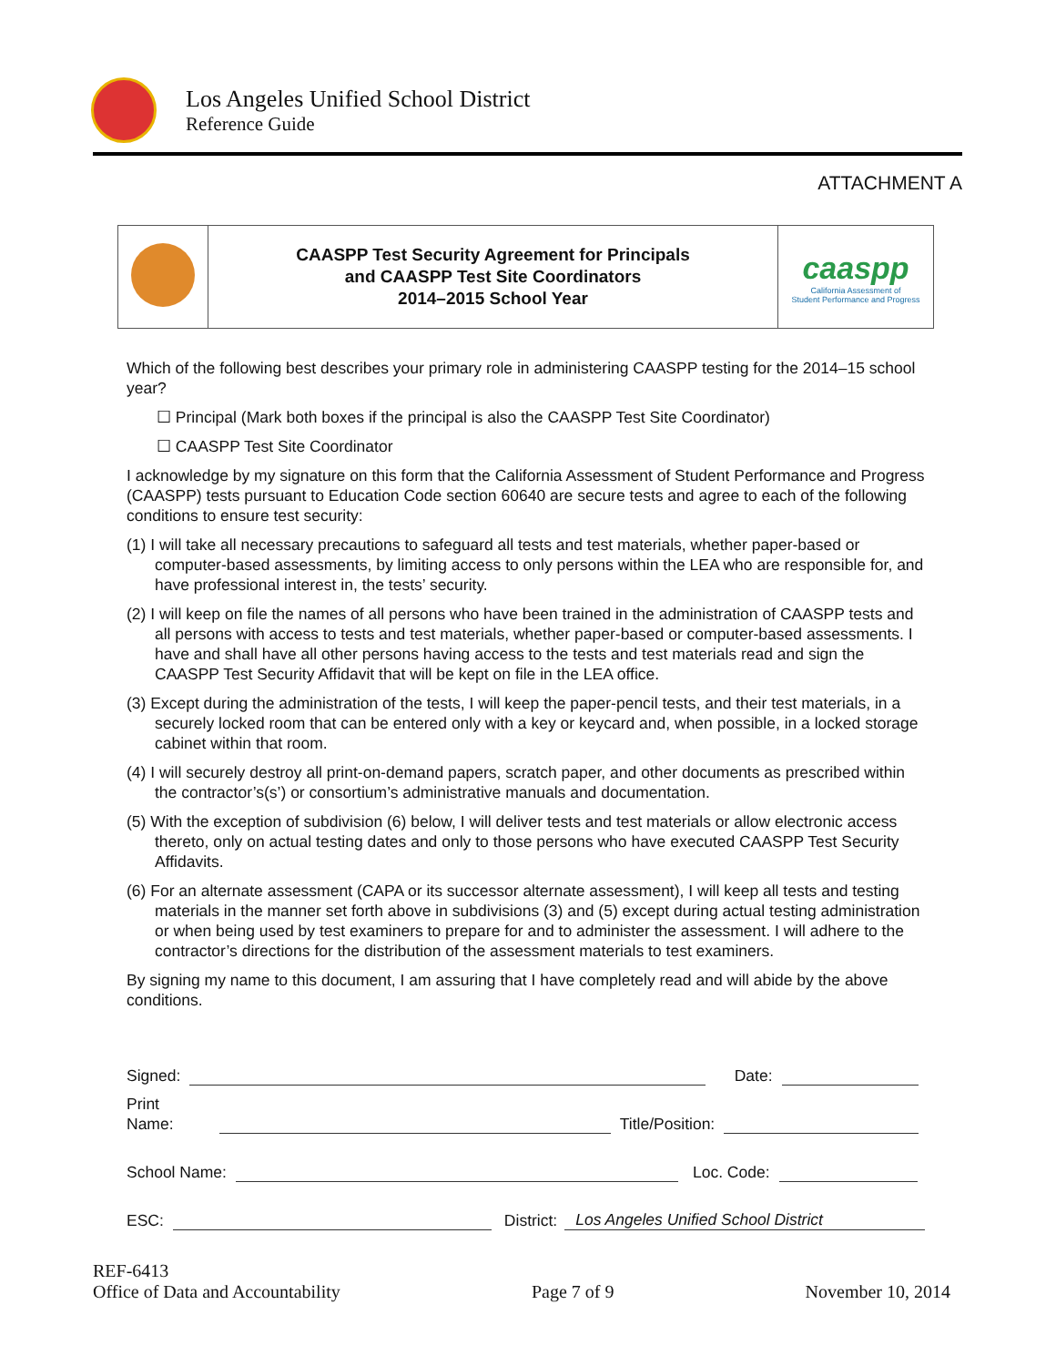Los Angeles Unified School District
Reference Guide
ATTACHMENT A
| | CAASPP Test Security Agreement for Principals and CAASPP Test Site Coordinators 2014–2015 School Year | caaspp California Assessment of Student Performance and Progress |
Which of the following best describes your primary role in administering CAASPP testing for the 2014–15 school year?
☐ Principal (Mark both boxes if the principal is also the CAASPP Test Site Coordinator)
☐ CAASPP Test Site Coordinator
I acknowledge by my signature on this form that the California Assessment of Student Performance and Progress (CAASPP) tests pursuant to Education Code section 60640 are secure tests and agree to each of the following conditions to ensure test security:
(1) I will take all necessary precautions to safeguard all tests and test materials, whether paper-based or computer-based assessments, by limiting access to only persons within the LEA who are responsible for, and have professional interest in, the tests’ security.
(2) I will keep on file the names of all persons who have been trained in the administration of CAASPP tests and all persons with access to tests and test materials, whether paper-based or computer-based assessments. I have and shall have all other persons having access to the tests and test materials read and sign the CAASPP Test Security Affidavit that will be kept on file in the LEA office.
(3) Except during the administration of the tests, I will keep the paper-pencil tests, and their test materials, in a securely locked room that can be entered only with a key or keycard and, when possible, in a locked storage cabinet within that room.
(4) I will securely destroy all print-on-demand papers, scratch paper, and other documents as prescribed within the contractor’s(s’) or consortium’s administrative manuals and documentation.
(5) With the exception of subdivision (6) below, I will deliver tests and test materials or allow electronic access thereto, only on actual testing dates and only to those persons who have executed CAASPP Test Security Affidavits.
(6) For an alternate assessment (CAPA or its successor alternate assessment), I will keep all tests and testing materials in the manner set forth above in subdivisions (3) and (5) except during actual testing administration or when being used by test examiners to prepare for and to administer the assessment. I will adhere to the contractor’s directions for the distribution of the assessment materials to test examiners.
By signing my name to this document, I am assuring that I have completely read and will abide by the above conditions.
Signed: Date:
Print Name: Title/Position:
School Name: Loc. Code:
ESC: District: Los Angeles Unified School District
REF-6413
Office of Data and Accountability Page 7 of 9 November 10, 2014